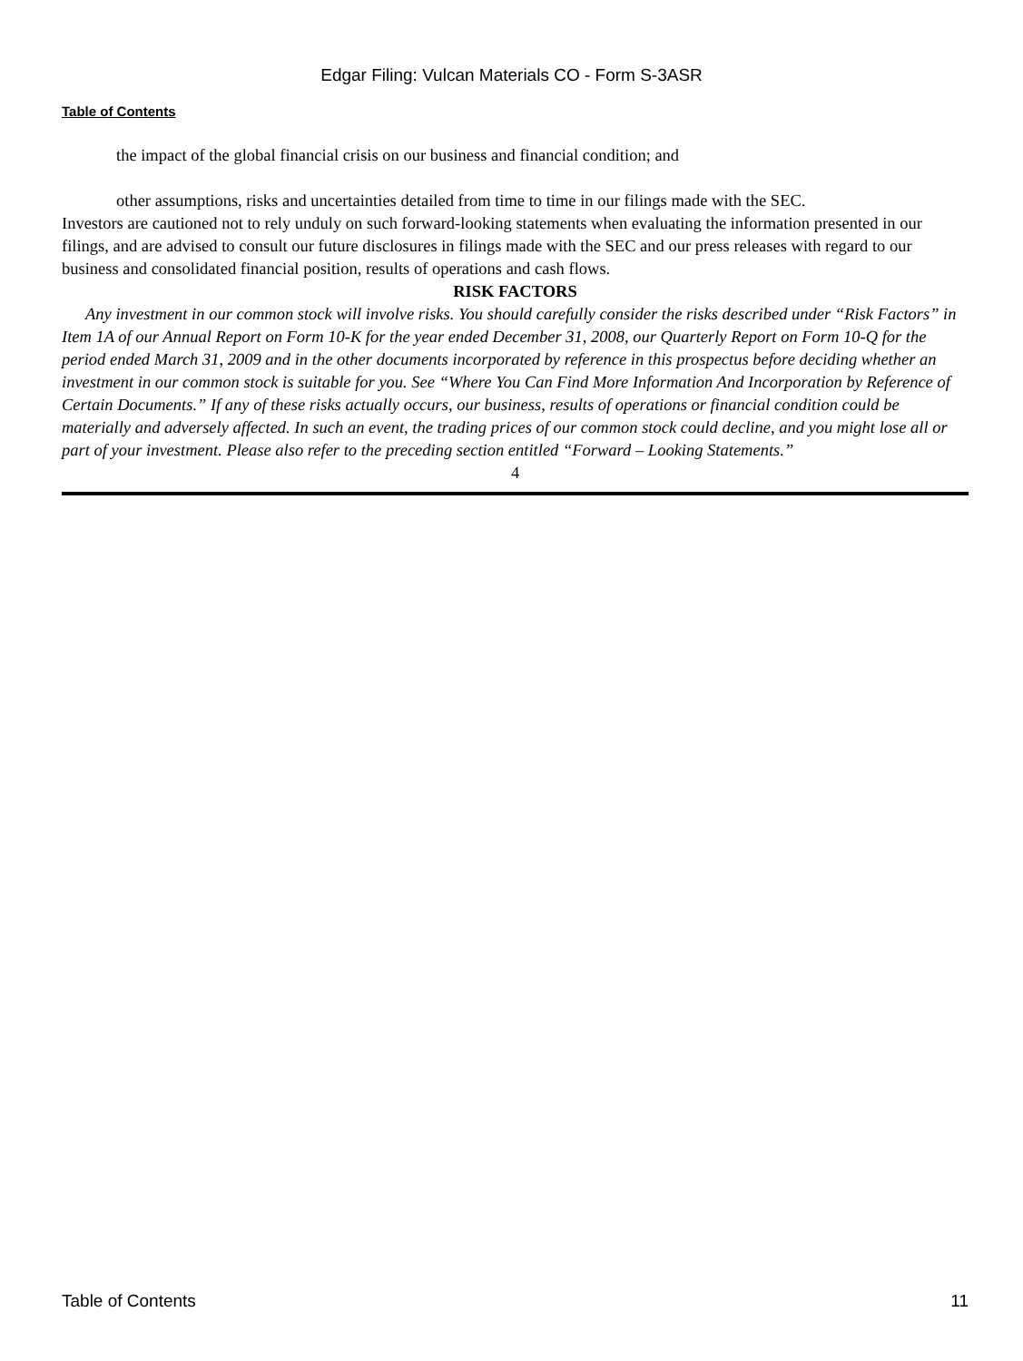Edgar Filing: Vulcan Materials CO - Form S-3ASR
Table of Contents
the impact of the global financial crisis on our business and financial condition; and
other assumptions, risks and uncertainties detailed from time to time in our filings made with the SEC.
Investors are cautioned not to rely unduly on such forward-looking statements when evaluating the information presented in our filings, and are advised to consult our future disclosures in filings made with the SEC and our press releases with regard to our business and consolidated financial position, results of operations and cash flows.
RISK FACTORS
Any investment in our common stock will involve risks. You should carefully consider the risks described under “Risk Factors” in Item 1A of our Annual Report on Form 10-K for the year ended December 31, 2008, our Quarterly Report on Form 10-Q for the period ended March 31, 2009 and in the other documents incorporated by reference in this prospectus before deciding whether an investment in our common stock is suitable for you. See “Where You Can Find More Information And Incorporation by Reference of Certain Documents.” If any of these risks actually occurs, our business, results of operations or financial condition could be materially and adversely affected. In such an event, the trading prices of our common stock could decline, and you might lose all or part of your investment. Please also refer to the preceding section entitled “Forward – Looking Statements.”
4
Table of Contents 11